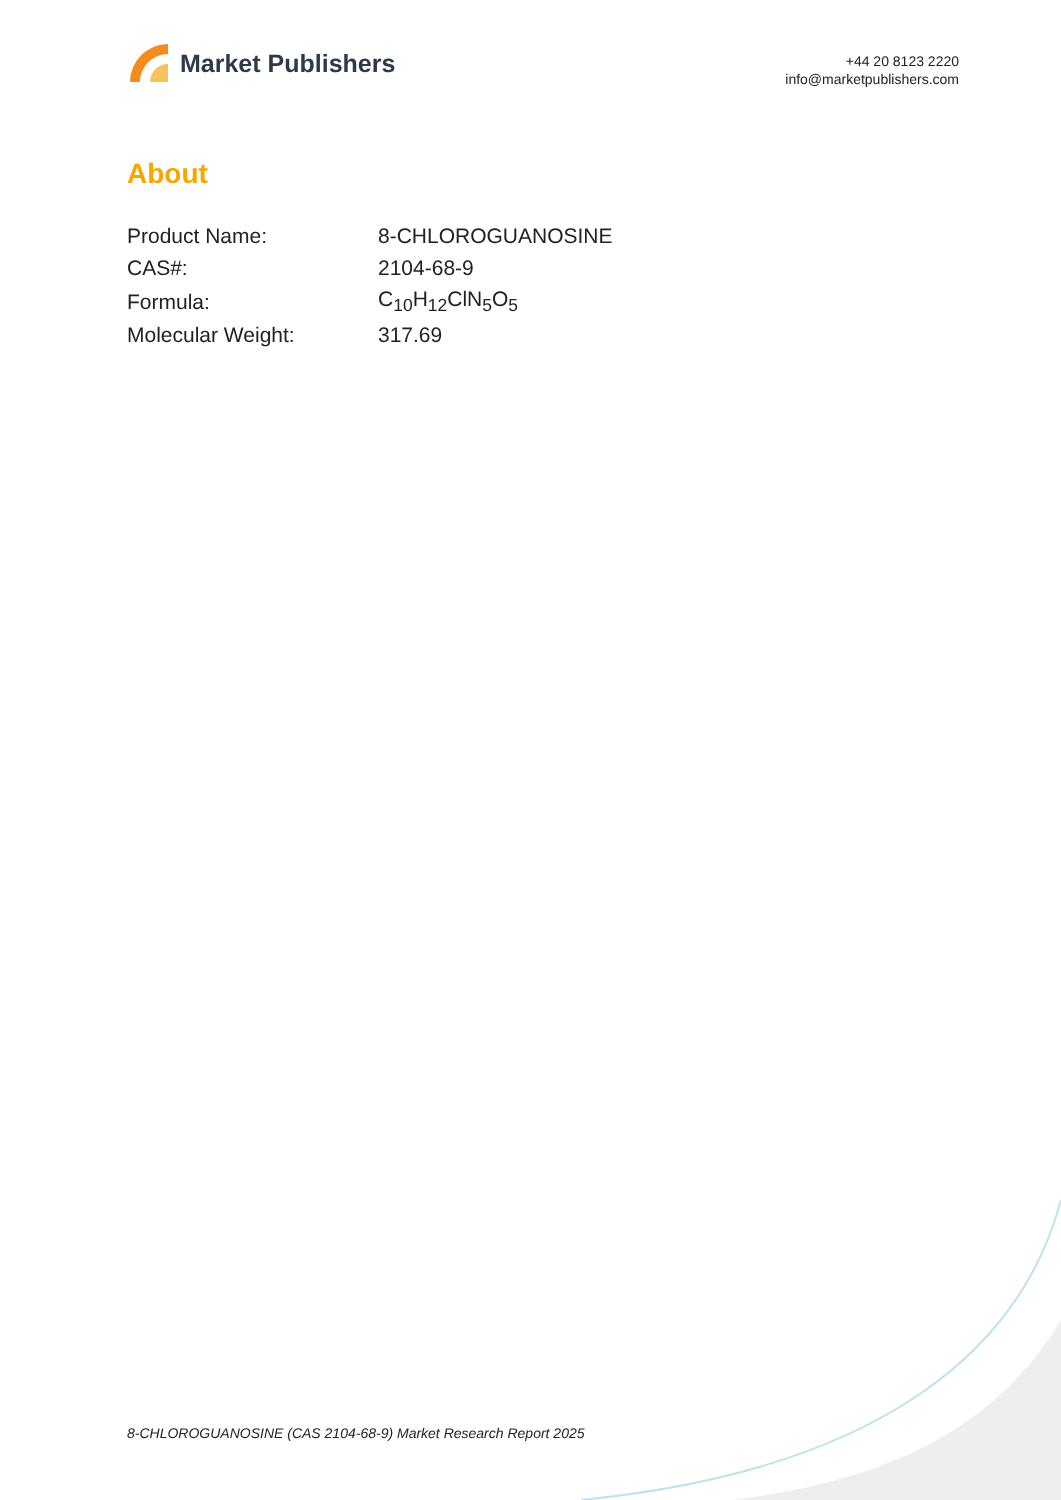Market Publishers
+44 20 8123 2220
info@marketpublishers.com
About
| Product Name: | 8-CHLOROGUANOSINE |
| CAS#: | 2104-68-9 |
| Formula: | C<sub>10</sub>H<sub>12</sub>ClN<sub>5</sub>O<sub>5</sub> |
| Molecular Weight: | 317.69 |
8-CHLOROGUANOSINE (CAS 2104-68-9) Market Research Report 2025